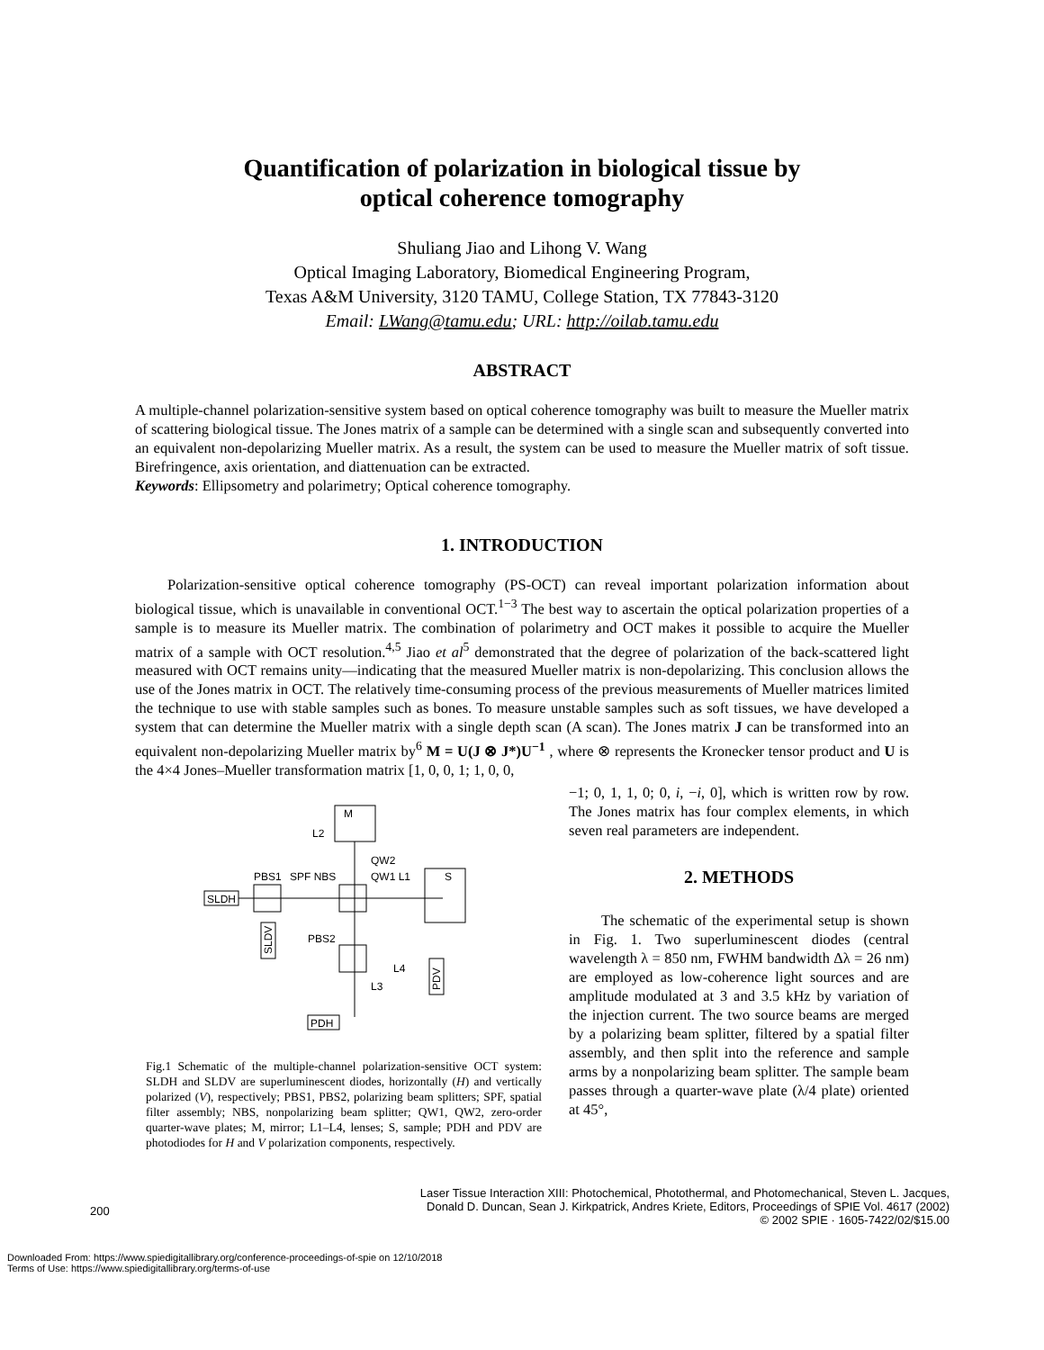Quantification of polarization in biological tissue by
optical coherence tomography
Shuliang Jiao and Lihong V. Wang
Optical Imaging Laboratory, Biomedical Engineering Program,
Texas A&M University, 3120 TAMU, College Station, TX 77843-3120
Email: LWang@tamu.edu; URL: http://oilab.tamu.edu
ABSTRACT
A multiple-channel polarization-sensitive system based on optical coherence tomography was built to measure the Mueller matrix of scattering biological tissue. The Jones matrix of a sample can be determined with a single scan and subsequently converted into an equivalent non-depolarizing Mueller matrix. As a result, the system can be used to measure the Mueller matrix of soft tissue. Birefringence, axis orientation, and diattenuation can be extracted.
Keywords: Ellipsometry and polarimetry; Optical coherence tomography.
1. INTRODUCTION
Polarization-sensitive optical coherence tomography (PS-OCT) can reveal important polarization information about biological tissue, which is unavailable in conventional OCT.<sup>1−3</sup> The best way to ascertain the optical polarization properties of a sample is to measure its Mueller matrix. The combination of polarimetry and OCT makes it possible to acquire the Mueller matrix of a sample with OCT resolution.<sup>4,5</sup> Jiao et al<sup>5</sup> demonstrated that the degree of polarization of the back-scattered light measured with OCT remains unity—indicating that the measured Mueller matrix is non-depolarizing. This conclusion allows the use of the Jones matrix in OCT. The relatively time-consuming process of the previous measurements of Mueller matrices limited the technique to use with stable samples such as bones. To measure unstable samples such as soft tissues, we have developed a system that can determine the Mueller matrix with a single depth scan (A scan). The Jones matrix J can be transformed into an equivalent non-depolarizing Mueller matrix by<sup>6</sup> M = U(J ⊗ J*)U<sup>−1</sup> , where ⊗ represents the Kronecker tensor product and U is the 4×4 Jones–Mueller transformation matrix [1, 0, 0, 1; 1, 0, 0,
M
SLDH
PBS1
SPF NBS
PBS2
QW2
QW1 L1
S
SLDV
PDV
L2
L4
L3
PDH
Fig.1 Schematic of the multiple-channel polarization-sensitive OCT system: SLDH and SLDV are superluminescent diodes, horizontally (H) and vertically polarized (V), respectively; PBS1, PBS2, polarizing beam splitters; SPF, spatial filter assembly; NBS, nonpolarizing beam splitter; QW1, QW2, zero-order quarter-wave plates; M, mirror; L1–L4, lenses; S, sample; PDH and PDV are photodiodes for H and V polarization components, respectively.
−1; 0, 1, 1, 0; 0, i, −i, 0], which is written row by row. The Jones matrix has four complex elements, in which seven real parameters are independent.
2. METHODS
The schematic of the experimental setup is shown in Fig. 1. Two superluminescent diodes (central wavelength λ = 850 nm, FWHM bandwidth Δλ = 26 nm) are employed as low-coherence light sources and are amplitude modulated at 3 and 3.5 kHz by variation of the injection current. The two source beams are merged by a polarizing beam splitter, filtered by a spatial filter assembly, and then split into the reference and sample arms by a nonpolarizing beam splitter. The sample beam passes through a quarter-wave plate (λ/4 plate) oriented at 45°,
200
Laser Tissue Interaction XIII: Photochemical, Photothermal, and Photomechanical, Steven L. Jacques,
Donald D. Duncan, Sean J. Kirkpatrick, Andres Kriete, Editors, Proceedings of SPIE Vol. 4617 (2002)
© 2002 SPIE · 1605-7422/02/$15.00
Downloaded From: https://www.spiedigitallibrary.org/conference-proceedings-of-spie on 12/10/2018
Terms of Use: https://www.spiedigitallibrary.org/terms-of-use